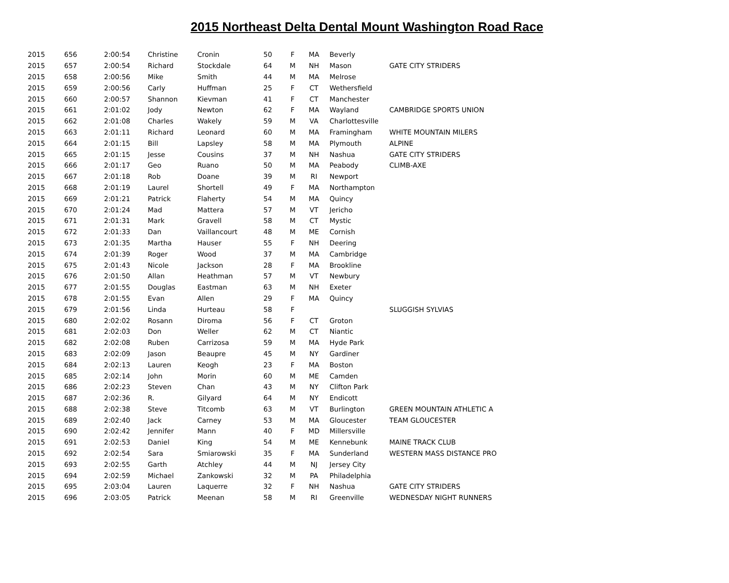2015 Northeast Delta Dental Mount Washington Road Race
| 2015 | 656 | 2:00:54 | Christine | Cronin | 50 | F | MA | Beverly | |
| 2015 | 657 | 2:00:54 | Richard | Stockdale | 64 | M | NH | Mason | GATE CITY STRIDERS |
| 2015 | 658 | 2:00:56 | Mike | Smith | 44 | M | MA | Melrose | |
| 2015 | 659 | 2:00:56 | Carly | Huffman | 25 | F | CT | Wethersfield | |
| 2015 | 660 | 2:00:57 | Shannon | Kievman | 41 | F | CT | Manchester | |
| 2015 | 661 | 2:01:02 | Jody | Newton | 62 | F | MA | Wayland | CAMBRIDGE SPORTS UNION |
| 2015 | 662 | 2:01:08 | Charles | Wakely | 59 | M | VA | Charlottesville | |
| 2015 | 663 | 2:01:11 | Richard | Leonard | 60 | M | MA | Framingham | WHITE MOUNTAIN MILERS |
| 2015 | 664 | 2:01:15 | Bill | Lapsley | 58 | M | MA | Plymouth | ALPINE |
| 2015 | 665 | 2:01:15 | Jesse | Cousins | 37 | M | NH | Nashua | GATE CITY STRIDERS |
| 2015 | 666 | 2:01:17 | Geo | Ruano | 50 | M | MA | Peabody | CLIMB-AXE |
| 2015 | 667 | 2:01:18 | Rob | Doane | 39 | M | RI | Newport | |
| 2015 | 668 | 2:01:19 | Laurel | Shortell | 49 | F | MA | Northampton | |
| 2015 | 669 | 2:01:21 | Patrick | Flaherty | 54 | M | MA | Quincy | |
| 2015 | 670 | 2:01:24 | Mad | Mattera | 57 | M | VT | Jericho | |
| 2015 | 671 | 2:01:31 | Mark | Gravell | 58 | M | CT | Mystic | |
| 2015 | 672 | 2:01:33 | Dan | Vaillancourt | 48 | M | ME | Cornish | |
| 2015 | 673 | 2:01:35 | Martha | Hauser | 55 | F | NH | Deering | |
| 2015 | 674 | 2:01:39 | Roger | Wood | 37 | M | MA | Cambridge | |
| 2015 | 675 | 2:01:43 | Nicole | Jackson | 28 | F | MA | Brookline | |
| 2015 | 676 | 2:01:50 | Allan | Heathman | 57 | M | VT | Newbury | |
| 2015 | 677 | 2:01:55 | Douglas | Eastman | 63 | M | NH | Exeter | |
| 2015 | 678 | 2:01:55 | Evan | Allen | 29 | F | MA | Quincy | |
| 2015 | 679 | 2:01:56 | Linda | Hurteau | 58 | F | | | SLUGGISH SYLVIAS |
| 2015 | 680 | 2:02:02 | Rosann | Diroma | 56 | F | CT | Groton | |
| 2015 | 681 | 2:02:03 | Don | Weller | 62 | M | CT | Niantic | |
| 2015 | 682 | 2:02:08 | Ruben | Carrizosa | 59 | M | MA | Hyde Park | |
| 2015 | 683 | 2:02:09 | Jason | Beaupre | 45 | M | NY | Gardiner | |
| 2015 | 684 | 2:02:13 | Lauren | Keogh | 23 | F | MA | Boston | |
| 2015 | 685 | 2:02:14 | John | Morin | 60 | M | ME | Camden | |
| 2015 | 686 | 2:02:23 | Steven | Chan | 43 | M | NY | Clifton Park | |
| 2015 | 687 | 2:02:36 | R. | Gilyard | 64 | M | NY | Endicott | |
| 2015 | 688 | 2:02:38 | Steve | Titcomb | 63 | M | VT | Burlington | GREEN MOUNTAIN ATHLETIC A |
| 2015 | 689 | 2:02:40 | Jack | Carney | 53 | M | MA | Gloucester | TEAM GLOUCESTER |
| 2015 | 690 | 2:02:42 | Jennifer | Mann | 40 | F | MD | Millersville | |
| 2015 | 691 | 2:02:53 | Daniel | King | 54 | M | ME | Kennebunk | MAINE TRACK CLUB |
| 2015 | 692 | 2:02:54 | Sara | Smiarowski | 35 | F | MA | Sunderland | WESTERN MASS DISTANCE PRO |
| 2015 | 693 | 2:02:55 | Garth | Atchley | 44 | M | NJ | Jersey City | |
| 2015 | 694 | 2:02:59 | Michael | Zankowski | 32 | M | PA | Philadelphia | |
| 2015 | 695 | 2:03:04 | Lauren | Laquerre | 32 | F | NH | Nashua | GATE CITY STRIDERS |
| 2015 | 696 | 2:03:05 | Patrick | Meenan | 58 | M | RI | Greenville | WEDNESDAY NIGHT RUNNERS |